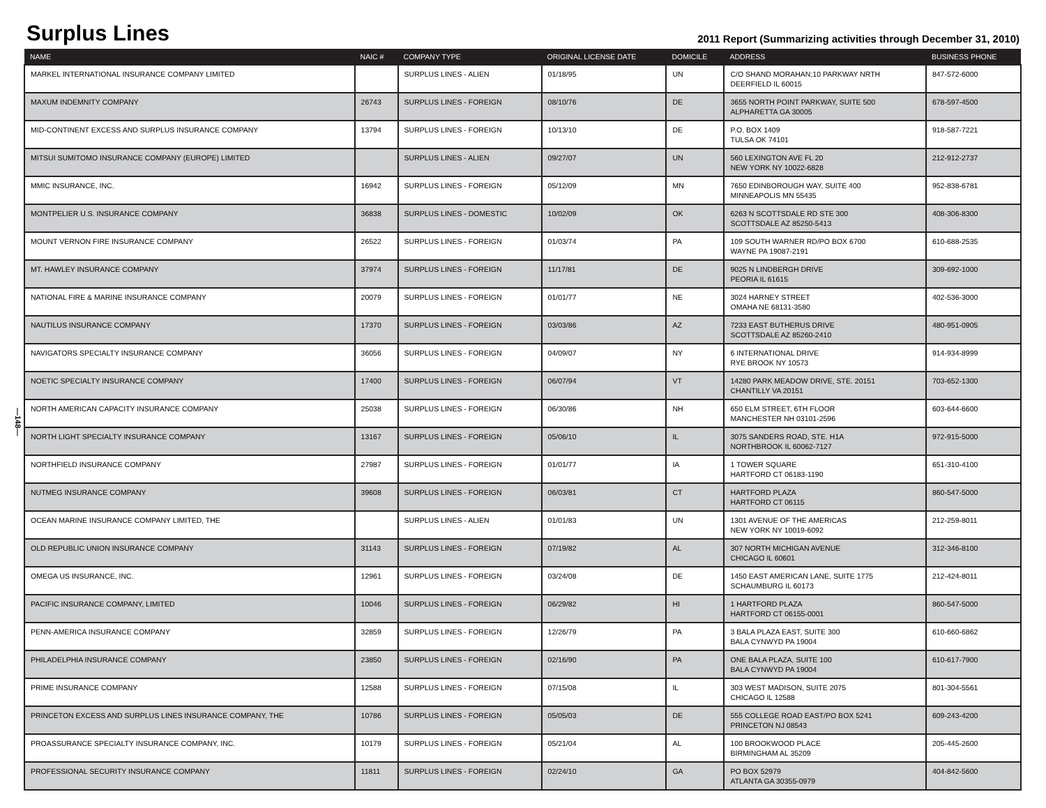Surplus Lines
2011 Report (Summarizing activities through December 31, 2010)
—148—
| NAME | NAIC # | COMPANY TYPE | ORIGINAL LICENSE DATE | DOMICILE | ADDRESS | BUSINESS PHONE |
| --- | --- | --- | --- | --- | --- | --- |
| MARKEL INTERNATIONAL INSURANCE COMPANY LIMITED | | SURPLUS LINES - ALIEN | 01/18/95 | UN | C/O SHAND MORAHAN;10 PARKWAY NRTH DEERFIELD IL 60015 | 847-572-6000 |
| MAXUM INDEMNITY COMPANY | 26743 | SURPLUS LINES - FOREIGN | 08/10/76 | DE | 3655 NORTH POINT PARKWAY, SUITE 500 ALPHARETTA GA 30005 | 678-597-4500 |
| MID-CONTINENT EXCESS AND SURPLUS INSURANCE COMPANY | 13794 | SURPLUS LINES - FOREIGN | 10/13/10 | DE | P.O. BOX 1409 TULSA OK 74101 | 918-587-7221 |
| MITSUI SUMITOMO INSURANCE COMPANY (EUROPE) LIMITED | | SURPLUS LINES - ALIEN | 09/27/07 | UN | 560 LEXINGTON AVE FL 20 NEW YORK NY 10022-6828 | 212-912-2737 |
| MMIC INSURANCE, INC. | 16942 | SURPLUS LINES - FOREIGN | 05/12/09 | MN | 7650 EDINBOROUGH WAY, SUITE 400 MINNEAPOLIS MN 55435 | 952-838-6781 |
| MONTPELIER U.S. INSURANCE COMPANY | 36838 | SURPLUS LINES - DOMESTIC | 10/02/09 | OK | 6263 N SCOTTSDALE RD STE 300 SCOTTSDALE AZ 85250-5413 | 408-306-8300 |
| MOUNT VERNON FIRE INSURANCE COMPANY | 26522 | SURPLUS LINES - FOREIGN | 01/03/74 | PA | 109 SOUTH WARNER RD/PO BOX 6700 WAYNE PA 19087-2191 | 610-688-2535 |
| MT. HAWLEY INSURANCE COMPANY | 37974 | SURPLUS LINES - FOREIGN | 11/17/81 | DE | 9025 N LINDBERGH DRIVE PEORIA IL 61615 | 309-692-1000 |
| NATIONAL FIRE & MARINE INSURANCE COMPANY | 20079 | SURPLUS LINES - FOREIGN | 01/01/77 | NE | 3024 HARNEY STREET OMAHA NE 68131-3580 | 402-536-3000 |
| NAUTILUS INSURANCE COMPANY | 17370 | SURPLUS LINES - FOREIGN | 03/03/86 | AZ | 7233 EAST BUTHERUS DRIVE SCOTTSDALE AZ 85260-2410 | 480-951-0905 |
| NAVIGATORS SPECIALTY INSURANCE COMPANY | 36056 | SURPLUS LINES - FOREIGN | 04/09/07 | NY | 6 INTERNATIONAL DRIVE RYE BROOK NY 10573 | 914-934-8999 |
| NOETIC SPECIALTY INSURANCE COMPANY | 17400 | SURPLUS LINES - FOREIGN | 06/07/94 | VT | 14280 PARK MEADOW DRIVE, STE. 20151 CHANTILLY VA 20151 | 703-652-1300 |
| NORTH AMERICAN CAPACITY INSURANCE COMPANY | 25038 | SURPLUS LINES - FOREIGN | 06/30/86 | NH | 650 ELM STREET, 6TH FLOOR MANCHESTER NH 03101-2596 | 603-644-6600 |
| NORTH LIGHT SPECIALTY INSURANCE COMPANY | 13167 | SURPLUS LINES - FOREIGN | 05/06/10 | IL | 3075 SANDERS ROAD, STE. H1A NORTHBROOK IL 60062-7127 | 972-915-5000 |
| NORTHFIELD INSURANCE COMPANY | 27987 | SURPLUS LINES - FOREIGN | 01/01/77 | IA | 1 TOWER SQUARE HARTFORD CT 06183-1190 | 651-310-4100 |
| NUTMEG INSURANCE COMPANY | 39608 | SURPLUS LINES - FOREIGN | 06/03/81 | CT | HARTFORD PLAZA HARTFORD CT 06115 | 860-547-5000 |
| OCEAN MARINE INSURANCE COMPANY LIMITED, THE | | SURPLUS LINES - ALIEN | 01/01/83 | UN | 1301 AVENUE OF THE AMERICAS NEW YORK NY 10019-6092 | 212-259-8011 |
| OLD REPUBLIC UNION INSURANCE COMPANY | 31143 | SURPLUS LINES - FOREIGN | 07/19/82 | AL | 307 NORTH MICHIGAN AVENUE CHICAGO IL 60601 | 312-346-8100 |
| OMEGA US INSURANCE, INC. | 12961 | SURPLUS LINES - FOREIGN | 03/24/08 | DE | 1450 EAST AMERICAN LANE, SUITE 1775 SCHAUMBURG IL 60173 | 212-424-8011 |
| PACIFIC INSURANCE COMPANY, LIMITED | 10046 | SURPLUS LINES - FOREIGN | 06/29/82 | HI | 1 HARTFORD PLAZA HARTFORD CT 06155-0001 | 860-547-5000 |
| PENN-AMERICA INSURANCE COMPANY | 32859 | SURPLUS LINES - FOREIGN | 12/26/79 | PA | 3 BALA PLAZA EAST, SUITE 300 BALA CYNWYD PA 19004 | 610-660-6862 |
| PHILADELPHIA INSURANCE COMPANY | 23850 | SURPLUS LINES - FOREIGN | 02/16/90 | PA | ONE BALA PLAZA, SUITE 100 BALA CYNWYD PA 19004 | 610-617-7900 |
| PRIME INSURANCE COMPANY | 12588 | SURPLUS LINES - FOREIGN | 07/15/08 | IL | 303 WEST MADISON, SUITE 2075 CHICAGO IL 12588 | 801-304-5561 |
| PRINCETON EXCESS AND SURPLUS LINES INSURANCE COMPANY, THE | 10786 | SURPLUS LINES - FOREIGN | 05/05/03 | DE | 555 COLLEGE ROAD EAST/PO BOX 5241 PRINCETON NJ 08543 | 609-243-4200 |
| PROASSURANCE SPECIALTY INSURANCE COMPANY, INC. | 10179 | SURPLUS LINES - FOREIGN | 05/21/04 | AL | 100 BROOKWOOD PLACE BIRMINGHAM AL 35209 | 205-445-2600 |
| PROFESSIONAL SECURITY INSURANCE COMPANY | 11811 | SURPLUS LINES - FOREIGN | 02/24/10 | GA | PO BOX 52979 ATLANTA GA 30355-0979 | 404-842-5600 |